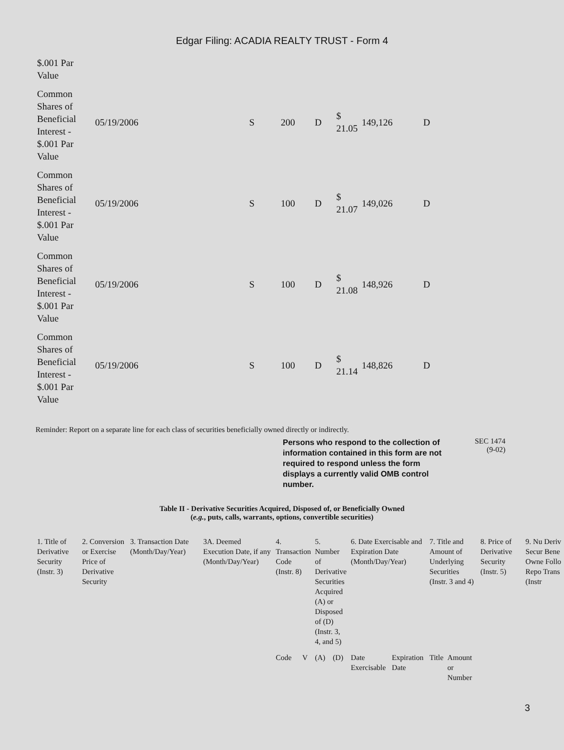Edgar Filing: ACADIA REALTY TRUST - Form 4
| $.001 Par Value | | | | | | | |
| Common Shares of Beneficial Interest - $.001 Par Value | 05/19/2006 | S | 200 | D | $ 21.05 | 149,126 | D |
| Common Shares of Beneficial Interest - $.001 Par Value | 05/19/2006 | S | 100 | D | $ 21.07 | 149,026 | D |
| Common Shares of Beneficial Interest - $.001 Par Value | 05/19/2006 | S | 100 | D | $ 21.08 | 148,926 | D |
| Common Shares of Beneficial Interest - $.001 Par Value | 05/19/2006 | S | 100 | D | $ 21.14 | 148,826 | D |
Reminder: Report on a separate line for each class of securities beneficially owned directly or indirectly.
Persons who respond to the collection of information contained in this form are not required to respond unless the form displays a currently valid OMB control number.
SEC 1474
(9-02)
Table II - Derivative Securities Acquired, Disposed of, or Beneficially Owned
(e.g., puts, calls, warrants, options, convertible securities)
| 1. Title of Derivative Security (Instr. 3) | 2. Conversion or Exercise Price of Derivative Security | 3. Transaction Date (Month/Day/Year) | 3A. Deemed Execution Date, if any (Month/Day/Year) | 4. Transaction Code (Instr. 8) | | 5. Number of Derivative Securities Acquired (A) or Disposed of (D) (Instr. 3, 4, and 5) | | 6. Date Exercisable and Expiration Date (Month/Day/Year) | | 7. Title and Amount of Underlying Securities (Instr. 3 and 4) | | 8. Price of Derivative Security (Instr. 5) | 9. Nu Deriv Secur Bene Owne Follo Repo Trans (Instr |
| | | | | Code | V | (A) | (D) | Date Exercisable | Expiration Date | Title | Amount or Number | | |
3